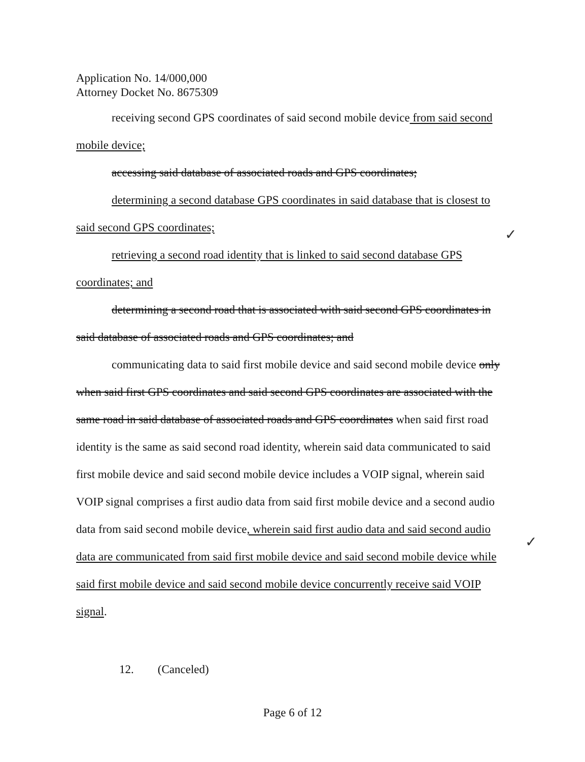Application No. 14/000,000
Attorney Docket No. 8675309
receiving second GPS coordinates of said second mobile device from said second mobile device;
accessing said database of associated roads and GPS coordinates;
determining a second database GPS coordinates in said database that is closest to said second GPS coordinates;
retrieving a second road identity that is linked to said second database GPS coordinates; and
determining a second road that is associated with said second GPS coordinates in said database of associated roads and GPS coordinates; and
communicating data to said first mobile device and said second mobile device only when said first GPS coordinates and said second GPS coordinates are associated with the same road in said database of associated roads and GPS coordinates when said first road identity is the same as said second road identity, wherein said data communicated to said first mobile device and said second mobile device includes a VOIP signal, wherein said VOIP signal comprises a first audio data from said first mobile device and a second audio data from said second mobile device, wherein said first audio data and said second audio data are communicated from said first mobile device and said second mobile device while said first mobile device and said second mobile device concurrently receive said VOIP signal.
12. (Canceled)
✓
✓
Page 6 of 12